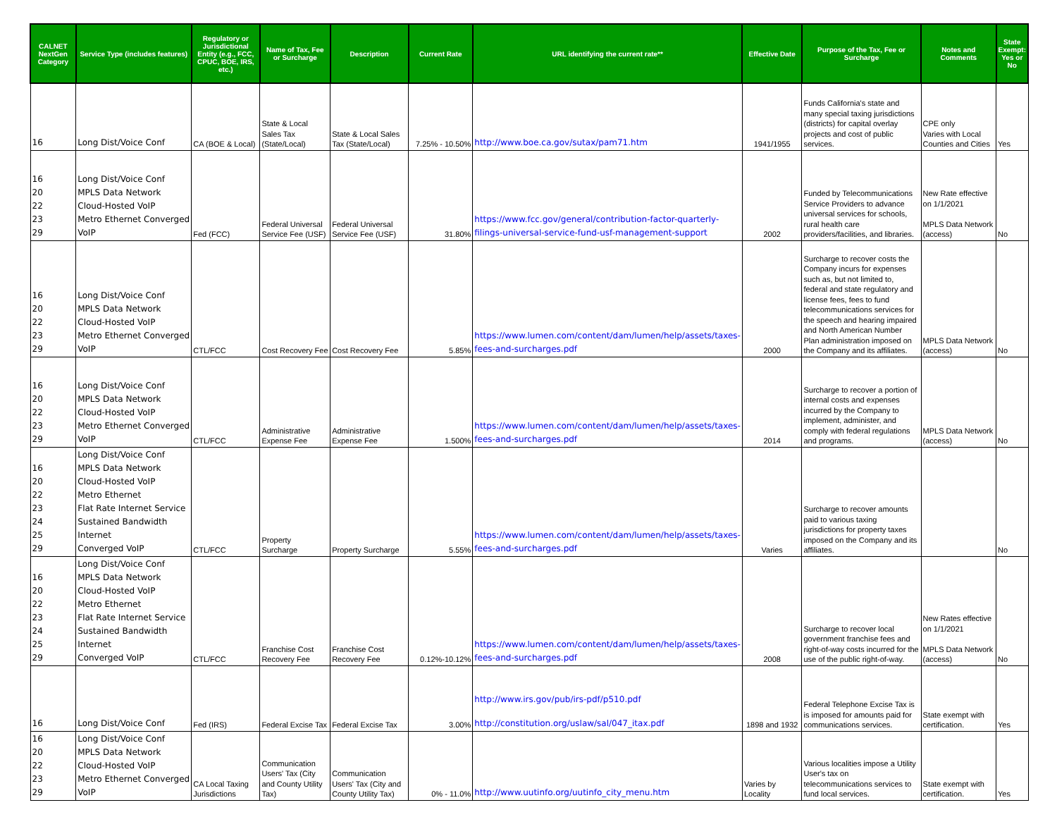| CALNET NextGen Category | Service Type (includes features) | Regulatory or Jurisdictional Entity (e.g., FCC, CPUC, BOE, IRS, etc.) | Name of Tax, Fee or Surcharge | Description | Current Rate | URL identifying the current rate** | Effective Date | Purpose of the Tax, Fee or Surcharge | Notes and Comments | State Exempt: Yes or No |
| --- | --- | --- | --- | --- | --- | --- | --- | --- | --- | --- |
| 16 | Long Dist/Voice Conf | CA (BOE & Local) | State & Local Sales Tax (State/Local) | State & Local Sales Tax (State/Local) | 7.25% - 10.50% | http://www.boe.ca.gov/sutax/pam71.htm | 1941/1955 | Funds California's state and many special taxing jurisdictions (districts) for capital overlay projects and cost of public services. | CPE only Varies with Local Counties and Cities | Yes |
| 16 20 22 23 29 | Long Dist/Voice Conf MPLS Data Network Cloud-Hosted VoIP Metro Ethernet Converged VoIP | Fed (FCC) | Federal Universal Service Fee (USF) | Federal Universal Service Fee (USF) | 31.80% | https://www.fcc.gov/general/contribution-factor-quarterly-filings-universal-service-fund-usf-management-support | 2002 | Funded by Telecommunications Service Providers to advance universal services for schools, rural health care providers/facilities, and libraries. | New Rate effective on 1/1/2021 MPLS Data Network (access) | No |
| 16 20 22 23 29 | Long Dist/Voice Conf MPLS Data Network Cloud-Hosted VoIP Metro Ethernet Converged VoIP | CTL/FCC | Cost Recovery Fee | Cost Recovery Fee | 5.85% | https://www.lumen.com/content/dam/lumen/help/assets/taxes-fees-and-surcharges.pdf | 2000 | Surcharge to recover costs the Company incurs for expenses such as, but not limited to, federal and state regulatory and license fees, fees to fund telecommunications services for the speech and hearing impaired and North American Number Plan administration imposed on the Company and its affiliates. | MPLS Data Network (access) | No |
| 16 20 22 23 29 | Long Dist/Voice Conf MPLS Data Network Cloud-Hosted VoIP Metro Ethernet Converged VoIP | CTL/FCC | Administrative Expense Fee | Administrative Expense Fee | 1.500% | https://www.lumen.com/content/dam/lumen/help/assets/taxes-fees-and-surcharges.pdf | 2014 | Surcharge to recover a portion of internal costs and expenses incurred by the Company to implement, administer, and comply with federal regulations and programs. | MPLS Data Network (access) | No |
| 16 20 22 23 24 25 29 | Long Dist/Voice Conf MPLS Data Network Cloud-Hosted VoIP Metro Ethernet Flat Rate Internet Service Sustained Bandwidth Internet Converged VoIP | CTL/FCC | Property Surcharge | Property Surcharge | 5.55% | https://www.lumen.com/content/dam/lumen/help/assets/taxes-fees-and-surcharges.pdf | Varies | Surcharge to recover amounts paid to various taxing jurisdictions for property taxes imposed on the Company and its affiliates. | | No |
| 16 20 22 23 24 25 29 | Long Dist/Voice Conf MPLS Data Network Cloud-Hosted VoIP Metro Ethernet Flat Rate Internet Service Sustained Bandwidth Internet Converged VoIP | CTL/FCC | Franchise Cost Recovery Fee | Franchise Cost Recovery Fee | 0.12%-10.12% | https://www.lumen.com/content/dam/lumen/help/assets/taxes-fees-and-surcharges.pdf | 2008 | Surcharge to recover local government franchise fees and right-of-way costs incurred for the use of the public right-of-way. | New Rates effective on 1/1/2021 MPLS Data Network (access) | No |
| 16 | Long Dist/Voice Conf | Fed (IRS) | Federal Excise Tax | Federal Excise Tax | 3.00% | http://www.irs.gov/pub/irs-pdf/p510.pdf http://constitution.org/uslaw/sal/047_itax.pdf | 1898 and 1932 | Federal Telephone Excise Tax is is imposed for amounts paid for communications services. | State exempt with certification. | Yes |
| 16 20 22 23 29 | Long Dist/Voice Conf MPLS Data Network Cloud-Hosted VoIP Metro Ethernet Converged VoIP | CA Local Taxing Jurisdictions | Communication Users' Tax (City and County Utility Tax) | Communication Users' Tax (City and County Utility Tax) | 0% - 11.0% | http://www.uutinfo.org/uutinfo_city_menu.htm | Varies by Locality | Various localities impose a Utility User's tax on telecommunications services to fund local services. | State exempt with certification. | Yes |